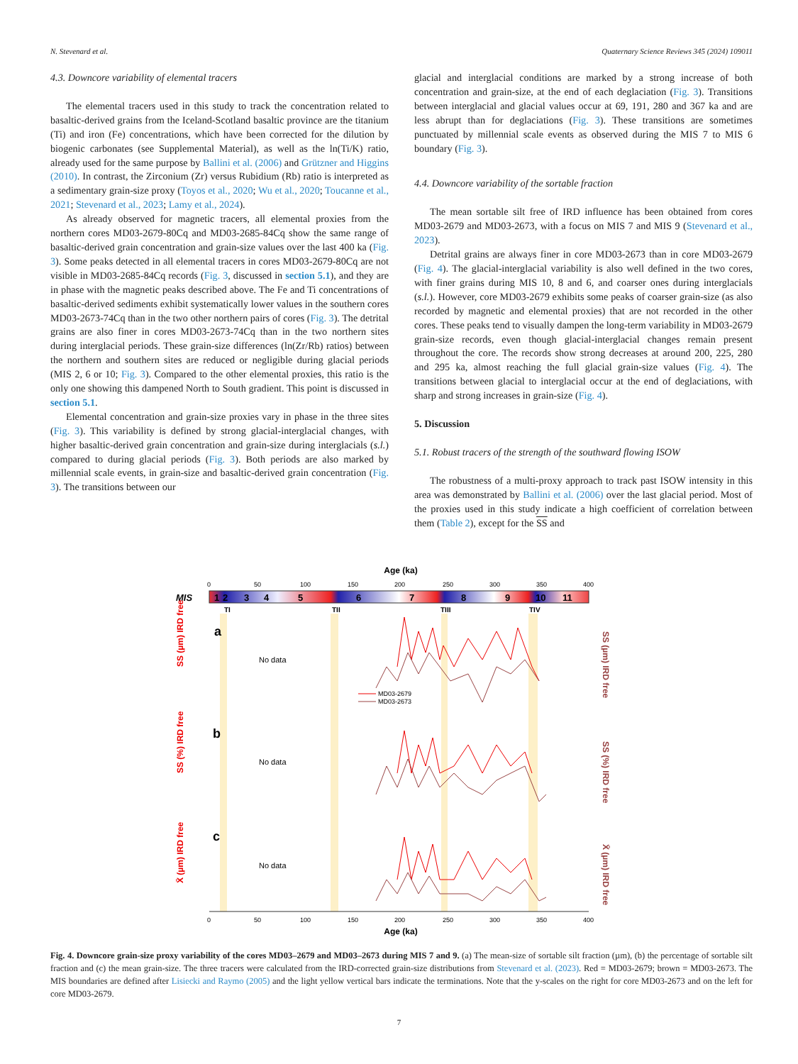N. Stevenard et al. Quaternary Science Reviews 345 (2024) 109011
4.3. Downcore variability of elemental tracers
The elemental tracers used in this study to track the concentration related to basaltic-derived grains from the Iceland-Scotland basaltic province are the titanium (Ti) and iron (Fe) concentrations, which have been corrected for the dilution by biogenic carbonates (see Supplemental Material), as well as the ln(Ti/K) ratio, already used for the same purpose by Ballini et al. (2006) and Grützner and Higgins (2010). In contrast, the Zirconium (Zr) versus Rubidium (Rb) ratio is interpreted as a sedimentary grain-size proxy (Toyos et al., 2020; Wu et al., 2020; Toucanne et al., 2021; Stevenard et al., 2023; Lamy et al., 2024).
As already observed for magnetic tracers, all elemental proxies from the northern cores MD03-2679-80Cq and MD03-2685-84Cq show the same range of basaltic-derived grain concentration and grain-size values over the last 400 ka (Fig. 3). Some peaks detected in all elemental tracers in cores MD03-2679-80Cq are not visible in MD03-2685-84Cq records (Fig. 3, discussed in section 5.1), and they are in phase with the magnetic peaks described above. The Fe and Ti concentrations of basaltic-derived sediments exhibit systematically lower values in the southern cores MD03-2673-74Cq than in the two other northern pairs of cores (Fig. 3). The detrital grains are also finer in cores MD03-2673-74Cq than in the two northern sites during interglacial periods. These grain-size differences (ln(Zr/Rb) ratios) between the northern and southern sites are reduced or negligible during glacial periods (MIS 2, 6 or 10; Fig. 3). Compared to the other elemental proxies, this ratio is the only one showing this dampened North to South gradient. This point is discussed in section 5.1.
Elemental concentration and grain-size proxies vary in phase in the three sites (Fig. 3). This variability is defined by strong glacial-interglacial changes, with higher basaltic-derived grain concentration and grain-size during interglacials (s.l.) compared to during glacial periods (Fig. 3). Both periods are also marked by millennial scale events, in grain-size and basaltic-derived grain concentration (Fig. 3). The transitions between our
glacial and interglacial conditions are marked by a strong increase of both concentration and grain-size, at the end of each deglaciation (Fig. 3). Transitions between interglacial and glacial values occur at 69, 191, 280 and 367 ka and are less abrupt than for deglaciations (Fig. 3). These transitions are sometimes punctuated by millennial scale events as observed during the MIS 7 to MIS 6 boundary (Fig. 3).
4.4. Downcore variability of the sortable fraction
The mean sortable silt free of IRD influence has been obtained from cores MD03-2679 and MD03-2673, with a focus on MIS 7 and MIS 9 (Stevenard et al., 2023).
Detrital grains are always finer in core MD03-2673 than in core MD03-2679 (Fig. 4). The glacial-interglacial variability is also well defined in the two cores, with finer grains during MIS 10, 8 and 6, and coarser ones during interglacials (s.l.). However, core MD03-2679 exhibits some peaks of coarser grain-size (as also recorded by magnetic and elemental proxies) that are not recorded in the other cores. These peaks tend to visually dampen the long-term variability in MD03-2679 grain-size records, even though glacial-interglacial changes remain present throughout the core. The records show strong decreases at around 200, 225, 280 and 295 ka, almost reaching the full glacial grain-size values (Fig. 4). The transitions between glacial to interglacial occur at the end of deglaciations, with sharp and strong increases in grain-size (Fig. 4).
5. Discussion
5.1. Robust tracers of the strength of the southward flowing ISOW
The robustness of a multi-proxy approach to track past ISOW intensity in this area was demonstrated by Ballini et al. (2006) over the last glacial period. Most of the proxies used in this study indicate a high coefficient of correlation between them (Table 2), except for the SS and
Age (ka)
0
50
100
150
200
250
300
350
400
MIS
1
2
3
4
5
6
7
8
9
10
11
TI
TII
TIII
TIV
a
b
c
No data
No data
No data
MD03-2679
MD03-2673
0
50
100
150
200
250
300
350
400
Age (ka)
SS (µm) IRD free
SS (%) IRD free
X̄ (µm) IRD free
SS (µm) IRD free
SS (%) IRD free
X̄ (µm) IRD free
Fig. 4. Downcore grain-size proxy variability of the cores MD03–2679 and MD03–2673 during MIS 7 and 9. (a) The mean-size of sortable silt fraction (µm), (b) the percentage of sortable silt fraction and (c) the mean grain-size. The three tracers were calculated from the IRD-corrected grain-size distributions from Stevenard et al. (2023). Red = MD03-2679; brown = MD03-2673. The MIS boundaries are defined after Lisiecki and Raymo (2005) and the light yellow vertical bars indicate the terminations. Note that the y-scales on the right for core MD03-2673 and on the left for core MD03-2679.
7